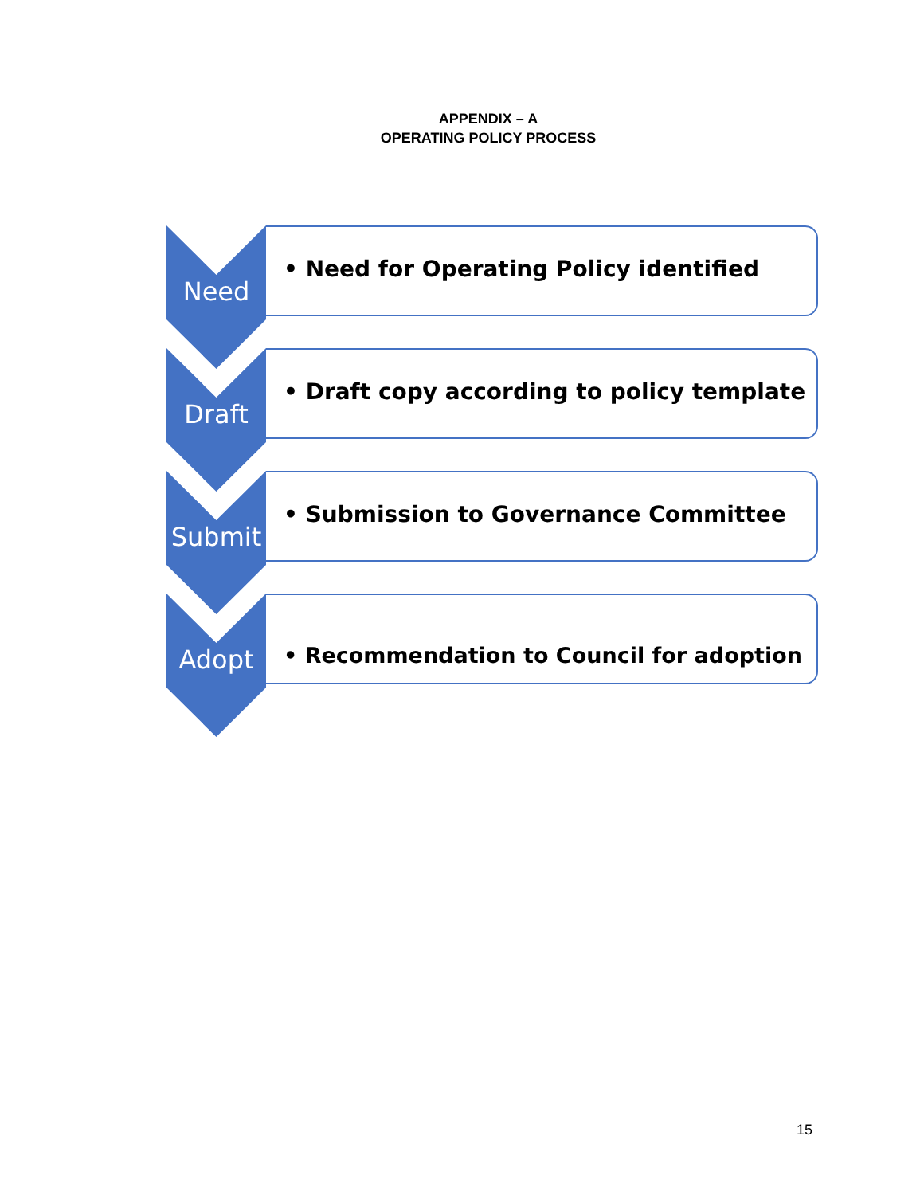APPENDIX – A
OPERATING POLICY PROCESS
Need
• Need for Operating Policy identified
Draft
• Draft copy according to policy template
Submit
• Submission to Governance Committee
Adopt
• Recommendation to Council for adoption
15